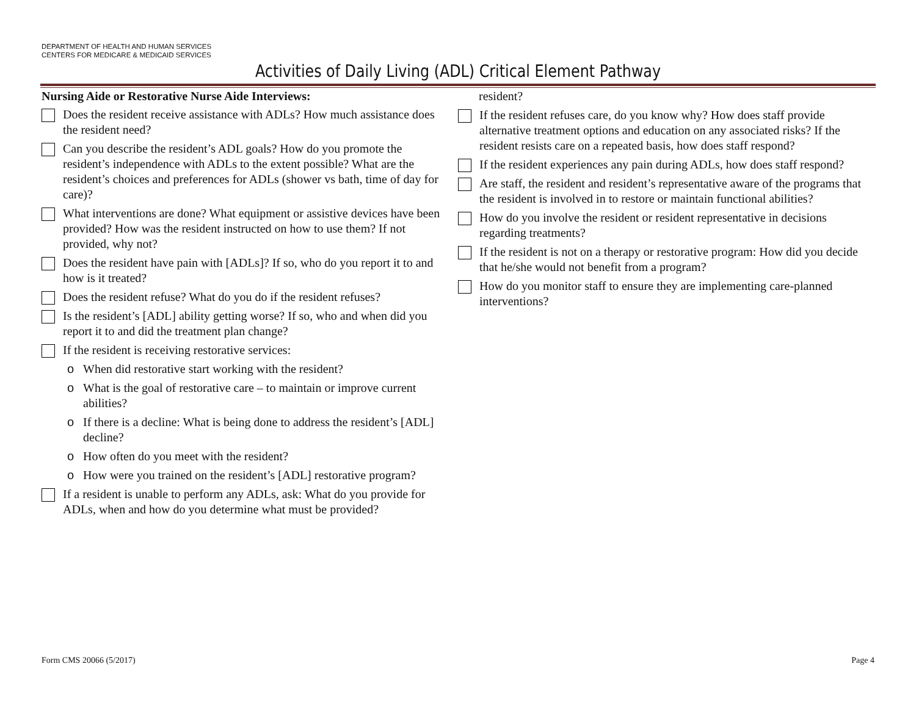DEPARTMENT OF HEALTH AND HUMAN SERVICES
CENTERS FOR MEDICARE & MEDICAID SERVICES
Activities of Daily Living (ADL) Critical Element Pathway
Nursing Aide or Restorative Nurse Aide Interviews:
Does the resident receive assistance with ADLs? How much assistance does the resident need?
Can you describe the resident’s ADL goals? How do you promote the resident’s independence with ADLs to the extent possible? What are the resident’s choices and preferences for ADLs (shower vs bath, time of day for care)?
What interventions are done? What equipment or assistive devices have been provided? How was the resident instructed on how to use them? If not provided, why not?
Does the resident have pain with [ADLs]? If so, who do you report it to and how is it treated?
Does the resident refuse? What do you do if the resident refuses?
Is the resident’s [ADL] ability getting worse? If so, who and when did you report it to and did the treatment plan change?
If the resident is receiving restorative services:
o When did restorative start working with the resident?
o What is the goal of restorative care – to maintain or improve current abilities?
o If there is a decline: What is being done to address the resident’s [ADL] decline?
o How often do you meet with the resident?
o How were you trained on the resident’s [ADL] restorative program?
If a resident is unable to perform any ADLs, ask: What do you provide for ADLs, when and how do you determine what must be provided?
resident?
If the resident refuses care, do you know why? How does staff provide alternative treatment options and education on any associated risks? If the resident resists care on a repeated basis, how does staff respond?
If the resident experiences any pain during ADLs, how does staff respond?
Are staff, the resident and resident’s representative aware of the programs that the resident is involved in to restore or maintain functional abilities?
How do you involve the resident or resident representative in decisions regarding treatments?
If the resident is not on a therapy or restorative program: How did you decide that he/she would not benefit from a program?
How do you monitor staff to ensure they are implementing care-planned interventions?
Form CMS 20066 (5/2017) Page 4